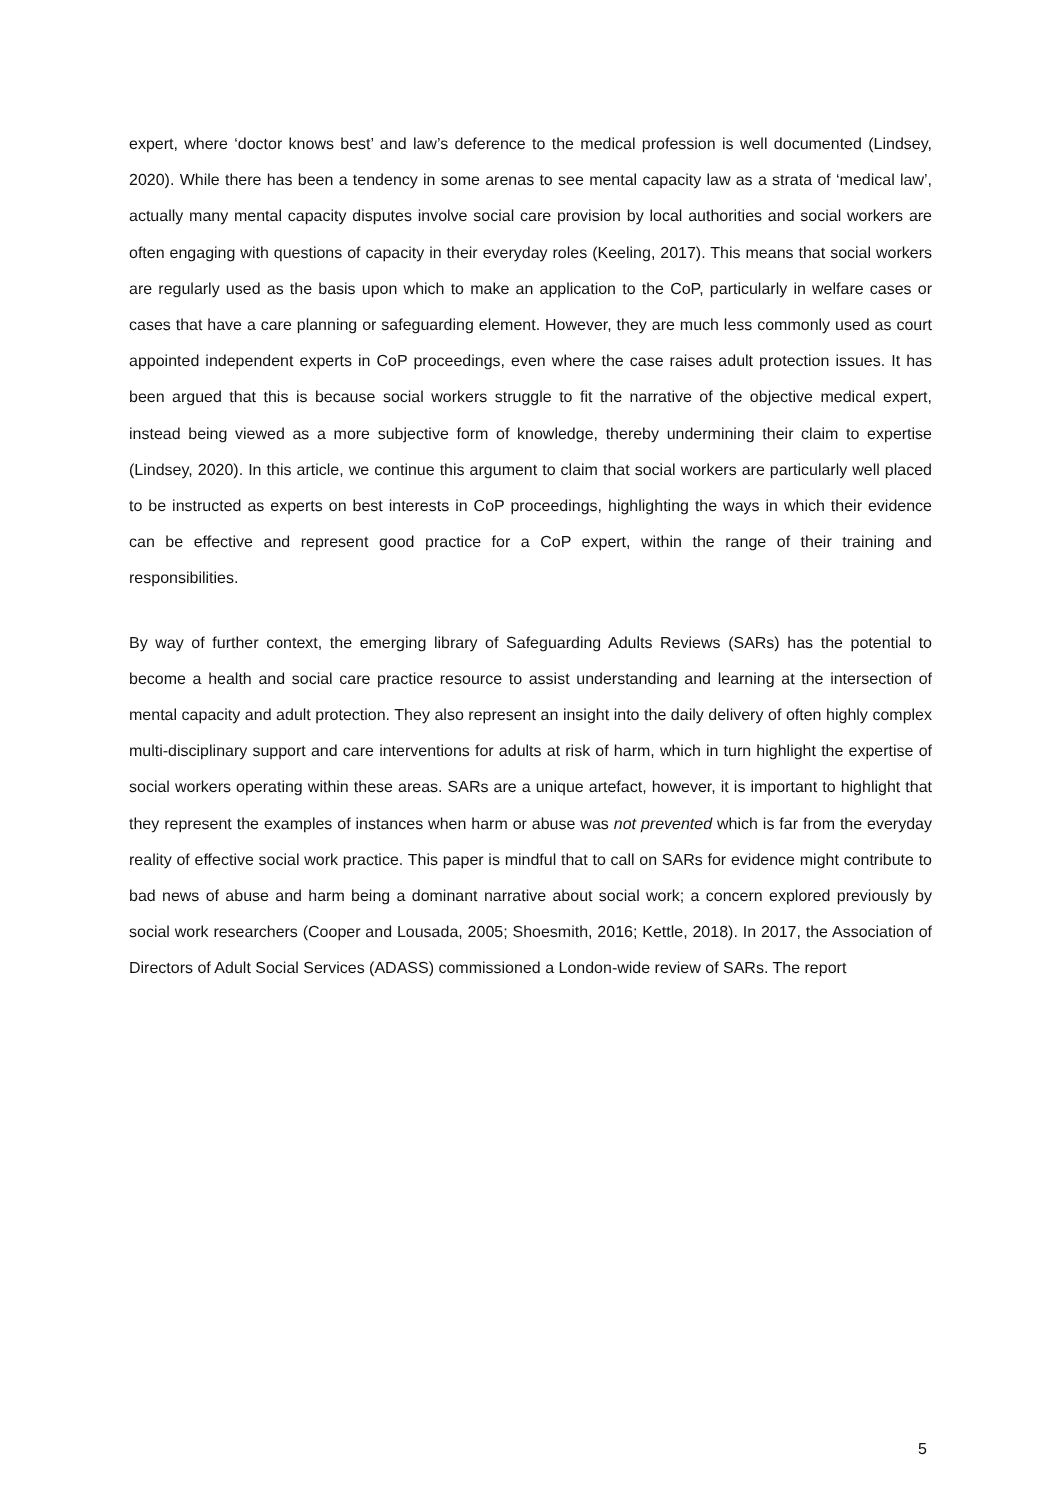expert, where ‘doctor knows best’ and law’s deference to the medical profession is well documented (Lindsey, 2020). While there has been a tendency in some arenas to see mental capacity law as a strata of ‘medical law’, actually many mental capacity disputes involve social care provision by local authorities and social workers are often engaging with questions of capacity in their everyday roles (Keeling, 2017). This means that social workers are regularly used as the basis upon which to make an application to the CoP, particularly in welfare cases or cases that have a care planning or safeguarding element. However, they are much less commonly used as court appointed independent experts in CoP proceedings, even where the case raises adult protection issues. It has been argued that this is because social workers struggle to fit the narrative of the objective medical expert, instead being viewed as a more subjective form of knowledge, thereby undermining their claim to expertise (Lindsey, 2020). In this article, we continue this argument to claim that social workers are particularly well placed to be instructed as experts on best interests in CoP proceedings, highlighting the ways in which their evidence can be effective and represent good practice for a CoP expert, within the range of their training and responsibilities.
By way of further context, the emerging library of Safeguarding Adults Reviews (SARs) has the potential to become a health and social care practice resource to assist understanding and learning at the intersection of mental capacity and adult protection. They also represent an insight into the daily delivery of often highly complex multi-disciplinary support and care interventions for adults at risk of harm, which in turn highlight the expertise of social workers operating within these areas. SARs are a unique artefact, however, it is important to highlight that they represent the examples of instances when harm or abuse was not prevented which is far from the everyday reality of effective social work practice. This paper is mindful that to call on SARs for evidence might contribute to bad news of abuse and harm being a dominant narrative about social work; a concern explored previously by social work researchers (Cooper and Lousada, 2005; Shoesmith, 2016; Kettle, 2018). In 2017, the Association of Directors of Adult Social Services (ADASS) commissioned a London-wide review of SARs. The report
5